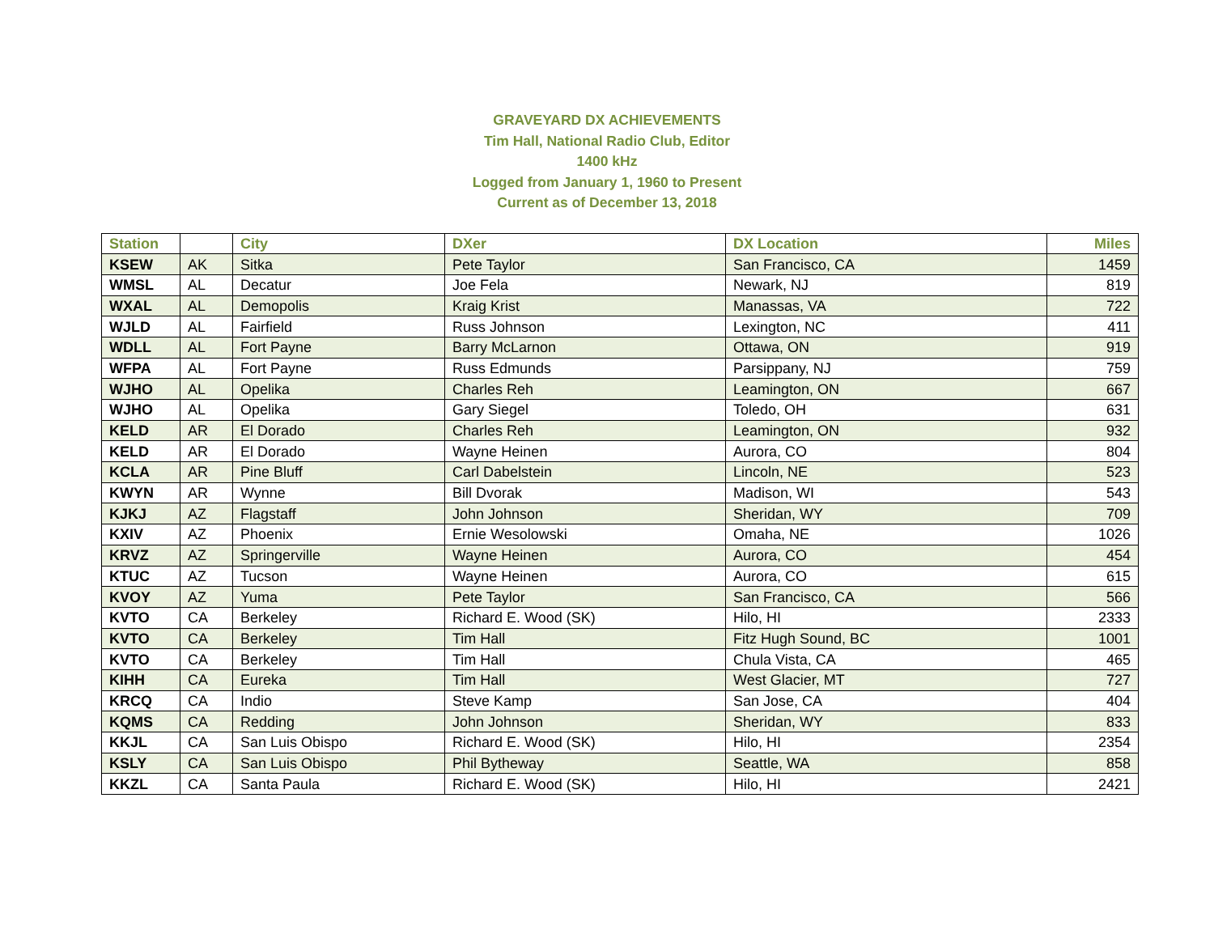GRAVEYARD DX ACHIEVEMENTS
Tim Hall, National Radio Club, Editor
1400 kHz
Logged from January 1, 1960 to Present
Current as of December 13, 2018
| Station | | City | DXer | DX Location | Miles |
| --- | --- | --- | --- | --- | --- |
| KSEW | AK | Sitka | Pete Taylor | San Francisco, CA | 1459 |
| WMSL | AL | Decatur | Joe Fela | Newark, NJ | 819 |
| WXAL | AL | Demopolis | Kraig Krist | Manassas, VA | 722 |
| WJLD | AL | Fairfield | Russ Johnson | Lexington, NC | 411 |
| WDLL | AL | Fort Payne | Barry McLarnon | Ottawa, ON | 919 |
| WFPA | AL | Fort Payne | Russ Edmunds | Parsippany, NJ | 759 |
| WJHO | AL | Opelika | Charles Reh | Leamington, ON | 667 |
| WJHO | AL | Opelika | Gary Siegel | Toledo, OH | 631 |
| KELD | AR | El Dorado | Charles Reh | Leamington, ON | 932 |
| KELD | AR | El Dorado | Wayne Heinen | Aurora, CO | 804 |
| KCLA | AR | Pine Bluff | Carl Dabelstein | Lincoln, NE | 523 |
| KWYN | AR | Wynne | Bill Dvorak | Madison, WI | 543 |
| KJKJ | AZ | Flagstaff | John Johnson | Sheridan, WY | 709 |
| KXIV | AZ | Phoenix | Ernie Wesolowski | Omaha, NE | 1026 |
| KRVZ | AZ | Springerville | Wayne Heinen | Aurora, CO | 454 |
| KTUC | AZ | Tucson | Wayne Heinen | Aurora, CO | 615 |
| KVOY | AZ | Yuma | Pete Taylor | San Francisco, CA | 566 |
| KVTO | CA | Berkeley | Richard E. Wood (SK) | Hilo, HI | 2333 |
| KVTO | CA | Berkeley | Tim Hall | Fitz Hugh Sound, BC | 1001 |
| KVTO | CA | Berkeley | Tim Hall | Chula Vista, CA | 465 |
| KIHH | CA | Eureka | Tim Hall | West Glacier, MT | 727 |
| KRCQ | CA | Indio | Steve Kamp | San Jose, CA | 404 |
| KQMS | CA | Redding | John Johnson | Sheridan, WY | 833 |
| KKJL | CA | San Luis Obispo | Richard E. Wood (SK) | Hilo, HI | 2354 |
| KSLY | CA | San Luis Obispo | Phil Bytheway | Seattle, WA | 858 |
| KKZL | CA | Santa Paula | Richard E. Wood (SK) | Hilo, HI | 2421 |